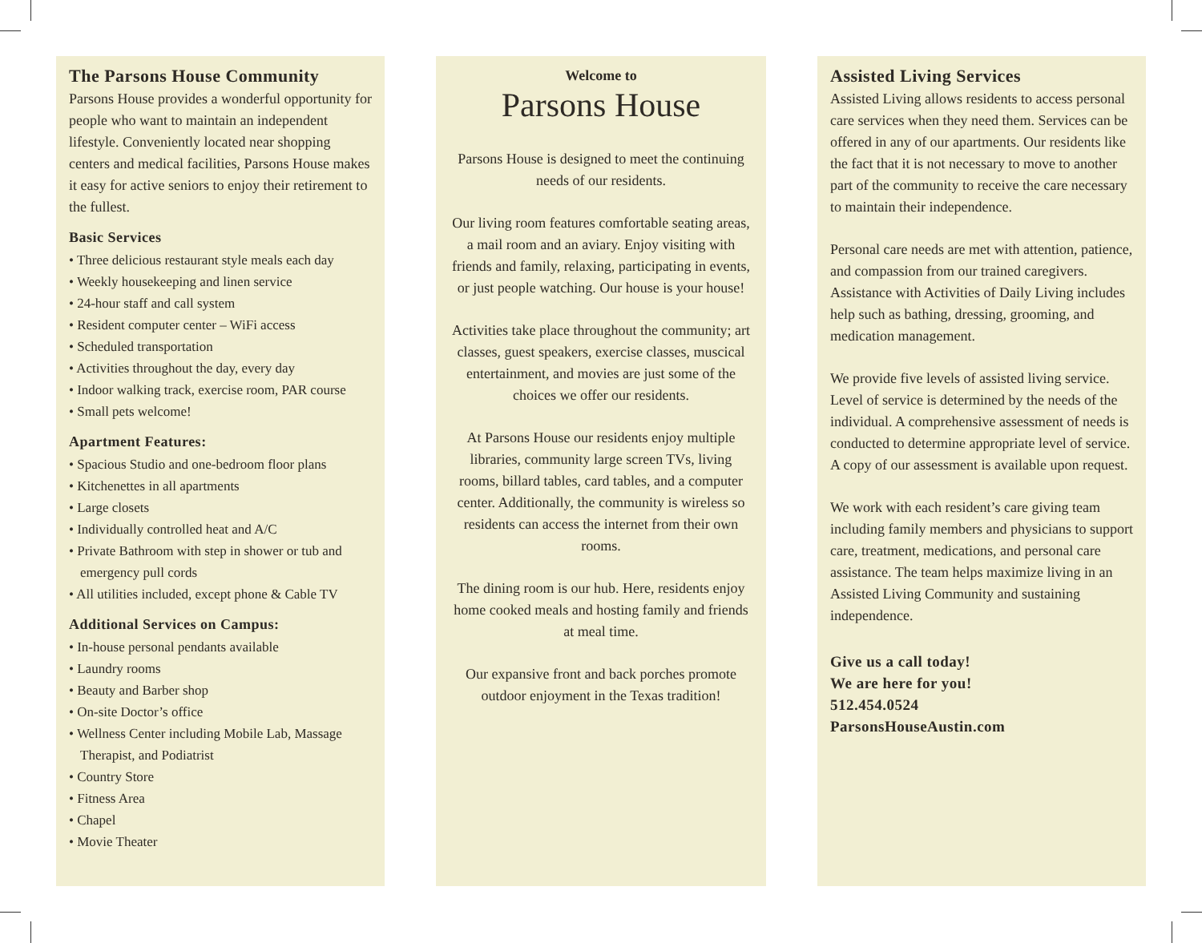The Parsons House Community
Parsons House provides a wonderful opportunity for people who want to maintain an independent lifestyle. Conveniently located near shopping centers and medical facilities, Parsons House makes it easy for active seniors to enjoy their retirement to the fullest.
Basic Services
• Three delicious restaurant style meals each day
• Weekly housekeeping and linen service
• 24-hour staff and call system
• Resident computer center – WiFi access
• Scheduled transportation
• Activities throughout the day, every day
• Indoor walking track, exercise room, PAR course
• Small pets welcome!
Apartment Features:
• Spacious Studio and one-bedroom floor plans
• Kitchenettes in all apartments
• Large closets
• Individually controlled heat and A/C
• Private Bathroom with step in shower or tub and emergency pull cords
• All utilities included, except phone & Cable TV
Additional Services on Campus:
• In-house personal pendants available
• Laundry rooms
• Beauty and Barber shop
• On-site Doctor’s office
• Wellness Center including Mobile Lab, Massage Therapist, and Podiatrist
• Country Store
• Fitness Area
• Chapel
• Movie Theater
Welcome to
Parsons House
Parsons House is designed to meet the continuing needs of our residents.
Our living room features comfortable seating areas, a mail room and an aviary. Enjoy visiting with friends and family, relaxing, participating in events, or just people watching. Our house is your house!
Activities take place throughout the community; art classes, guest speakers, exercise classes, muscical entertainment, and movies are just some of the choices we offer our residents.
At Parsons House our residents enjoy multiple libraries, community large screen TVs, living rooms, billard tables, card tables, and a computer center. Additionally, the community is wireless so residents can access the internet from their own rooms.
The dining room is our hub. Here, residents enjoy home cooked meals and hosting family and friends at meal time.
Our expansive front and back porches promote outdoor enjoyment in the Texas tradition!
Assisted Living Services
Assisted Living allows residents to access personal care services when they need them. Services can be offered in any of our apartments. Our residents like the fact that it is not necessary to move to another part of the community to receive the care necessary to maintain their independence.
Personal care needs are met with attention, patience, and compassion from our trained caregivers. Assistance with Activities of Daily Living includes help such as bathing, dressing, grooming, and medication management.
We provide five levels of assisted living service. Level of service is determined by the needs of the individual. A comprehensive assessment of needs is conducted to determine appropriate level of service. A copy of our assessment is available upon request.
We work with each resident’s care giving team including family members and physicians to support care, treatment, medications, and personal care assistance. The team helps maximize living in an Assisted Living Community and sustaining independence.
Give us a call today!
We are here for you!
512.454.0524
ParsonsHouseAustin.com